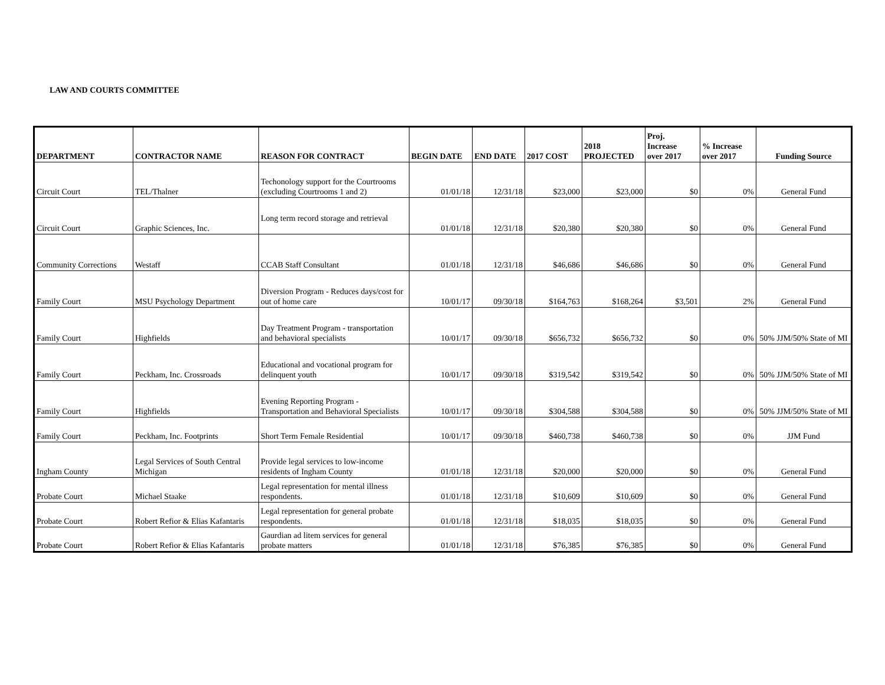LAW AND COURTS COMMITTEE
| DEPARTMENT | CONTRACTOR NAME | REASON FOR CONTRACT | BEGIN DATE | END DATE | 2017 COST | 2018 PROJECTED | Proj. Increase over 2017 | % Increase over 2017 | Funding Source |
| --- | --- | --- | --- | --- | --- | --- | --- | --- | --- |
| Circuit Court | TEL/Thalner | Techonology support for the Courtrooms (excluding Courtrooms 1 and 2) | 01/01/18 | 12/31/18 | $23,000 | $23,000 | $0 | 0% | General Fund |
| Circuit Court | Graphic Sciences, Inc. | Long term record storage and retrieval | 01/01/18 | 12/31/18 | $20,380 | $20,380 | $0 | 0% | General Fund |
| Community Corrections | Westaff | CCAB Staff Consultant | 01/01/18 | 12/31/18 | $46,686 | $46,686 | $0 | 0% | General Fund |
| Family Court | MSU Psychology Department | Diversion Program - Reduces days/cost for out of home care | 10/01/17 | 09/30/18 | $164,763 | $168,264 | $3,501 | 2% | General Fund |
| Family Court | Highfields | Day Treatment Program - transportation and behavioral specialists | 10/01/17 | 09/30/18 | $656,732 | $656,732 | $0 | 0% | 50% JJM/50% State of MI |
| Family Court | Peckham, Inc. Crossroads | Educational and vocational program for delinquent youth | 10/01/17 | 09/30/18 | $319,542 | $319,542 | $0 | 0% | 50% JJM/50% State of MI |
| Family Court | Highfields | Evening Reporting Program - Transportation and Behavioral Specialists | 10/01/17 | 09/30/18 | $304,588 | $304,588 | $0 | 0% | 50% JJM/50% State of MI |
| Family Court | Peckham, Inc. Footprints | Short Term Female Residential | 10/01/17 | 09/30/18 | $460,738 | $460,738 | $0 | 0% | JJM Fund |
| Ingham County | Legal Services of South Central Michigan | Provide legal services to low-income residents of Ingham County | 01/01/18 | 12/31/18 | $20,000 | $20,000 | $0 | 0% | General Fund |
| Probate Court | Michael Staake | Legal representation for mental illness respondents. | 01/01/18 | 12/31/18 | $10,609 | $10,609 | $0 | 0% | General Fund |
| Probate Court | Robert Refior & Elias Kafantaris | Legal representation for general probate respondents. | 01/01/18 | 12/31/18 | $18,035 | $18,035 | $0 | 0% | General Fund |
| Probate Court | Robert Refior & Elias Kafantaris | Gaurdian ad litem services for general probate matters | 01/01/18 | 12/31/18 | $76,385 | $76,385 | $0 | 0% | General Fund |